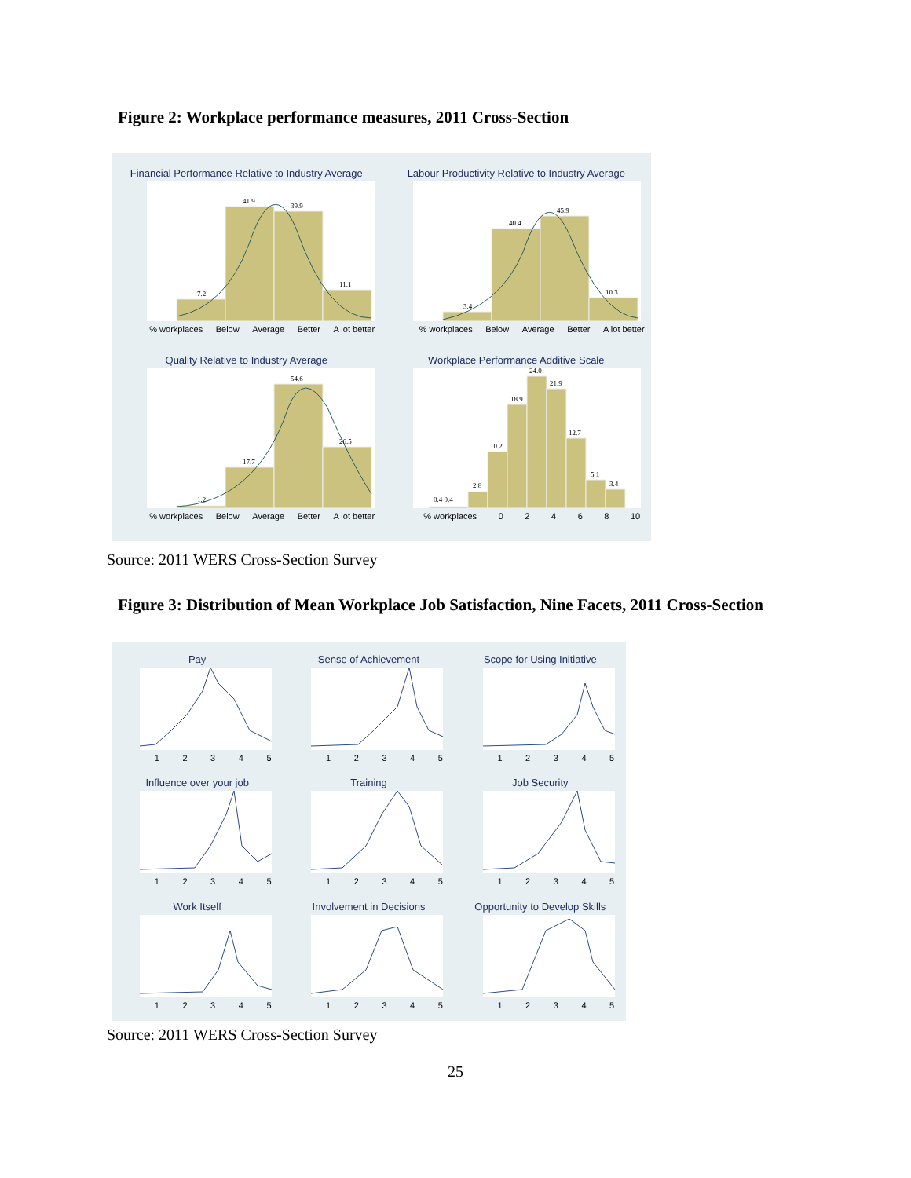Figure 2: Workplace performance measures, 2011 Cross-Section
Financial Performance Relative to Industry Average
7.2
41.9
39.9
11.1
% workplaces Below Average Better A lot better
Labour Productivity Relative to Industry Average
3.4
40.4
45.9
10.3
% workplaces Below Average Better A lot better
Quality Relative to Industry Average
1.2
17.7
54.6
26.5
% workplaces Below Average Better A lot better
Workplace Performance Additive Scale
0.4 0.4
2.8
10.2
18.9
24.0
21.9
12.7
5.1
3.4
% workplaces 02468 10
Source: 2011 WERS Cross-Section Survey
Figure 3: Distribution of Mean Workplace Job Satisfaction, Nine Facets, 2011 Cross-Section
Pay
12345
Sense of Achievement
12345
Scope for Using Initiative
12345
Influence over your job
12345
Training
12345
Job Security
12345
Work Itself
12345
Involvement in Decisions
12345
Opportunity to Develop Skills
12345
Source: 2011 WERS Cross-Section Survey
25